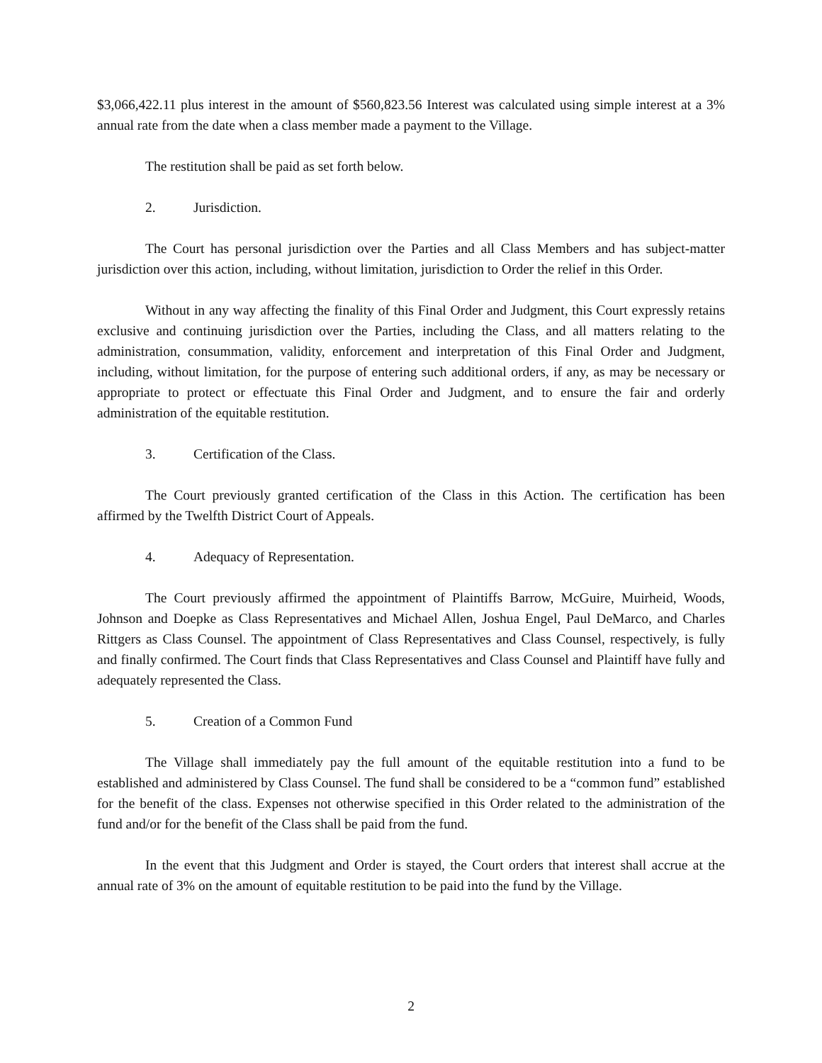$3,066,422.11 plus interest in the amount of $560,823.56 Interest was calculated using simple interest at a 3% annual rate from the date when a class member made a payment to the Village.
The restitution shall be paid as set forth below.
2. Jurisdiction.
The Court has personal jurisdiction over the Parties and all Class Members and has subject-matter jurisdiction over this action, including, without limitation, jurisdiction to Order the relief in this Order.
Without in any way affecting the finality of this Final Order and Judgment, this Court expressly retains exclusive and continuing jurisdiction over the Parties, including the Class, and all matters relating to the administration, consummation, validity, enforcement and interpretation of this Final Order and Judgment, including, without limitation, for the purpose of entering such additional orders, if any, as may be necessary or appropriate to protect or effectuate this Final Order and Judgment, and to ensure the fair and orderly administration of the equitable restitution.
3. Certification of the Class.
The Court previously granted certification of the Class in this Action. The certification has been affirmed by the Twelfth District Court of Appeals.
4. Adequacy of Representation.
The Court previously affirmed the appointment of Plaintiffs Barrow, McGuire, Muirheid, Woods, Johnson and Doepke as Class Representatives and Michael Allen, Joshua Engel, Paul DeMarco, and Charles Rittgers as Class Counsel. The appointment of Class Representatives and Class Counsel, respectively, is fully and finally confirmed. The Court finds that Class Representatives and Class Counsel and Plaintiff have fully and adequately represented the Class.
5. Creation of a Common Fund
The Village shall immediately pay the full amount of the equitable restitution into a fund to be established and administered by Class Counsel. The fund shall be considered to be a “common fund” established for the benefit of the class. Expenses not otherwise specified in this Order related to the administration of the fund and/or for the benefit of the Class shall be paid from the fund.
In the event that this Judgment and Order is stayed, the Court orders that interest shall accrue at the annual rate of 3% on the amount of equitable restitution to be paid into the fund by the Village.
2